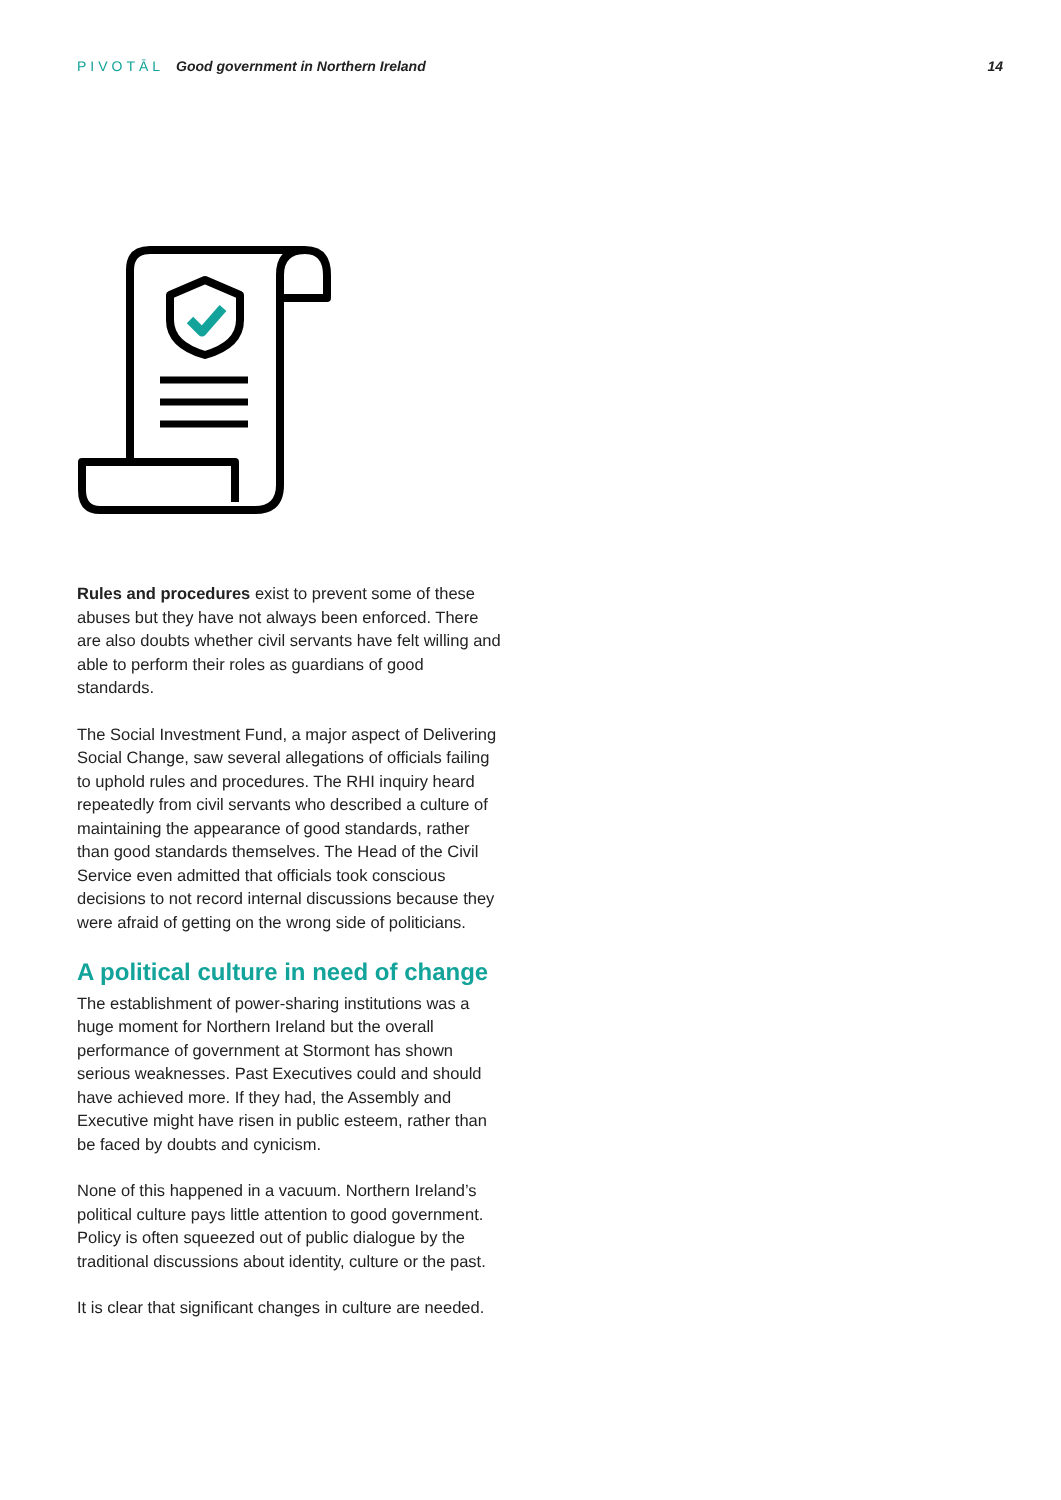PIVOTĀL Good government in Northern Ireland
14
Rules and procedures exist to prevent some of these abuses but they have not always been enforced. There are also doubts whether civil servants have felt willing and able to perform their roles as guardians of good standards.
The Social Investment Fund, a major aspect of Delivering Social Change, saw several allegations of officials failing to uphold rules and procedures. The RHI inquiry heard repeatedly from civil servants who described a culture of maintaining the appearance of good standards, rather than good standards themselves. The Head of the Civil Service even admitted that officials took conscious decisions to not record internal discussions because they were afraid of getting on the wrong side of politicians.
A political culture in need of change
The establishment of power-sharing institutions was a huge moment for Northern Ireland but the overall performance of government at Stormont has shown serious weaknesses. Past Executives could and should have achieved more. If they had, the Assembly and Executive might have risen in public esteem, rather than be faced by doubts and cynicism.
None of this happened in a vacuum. Northern Ireland’s political culture pays little attention to good government. Policy is often squeezed out of public dialogue by the traditional discussions about identity, culture or the past.
It is clear that significant changes in culture are needed.